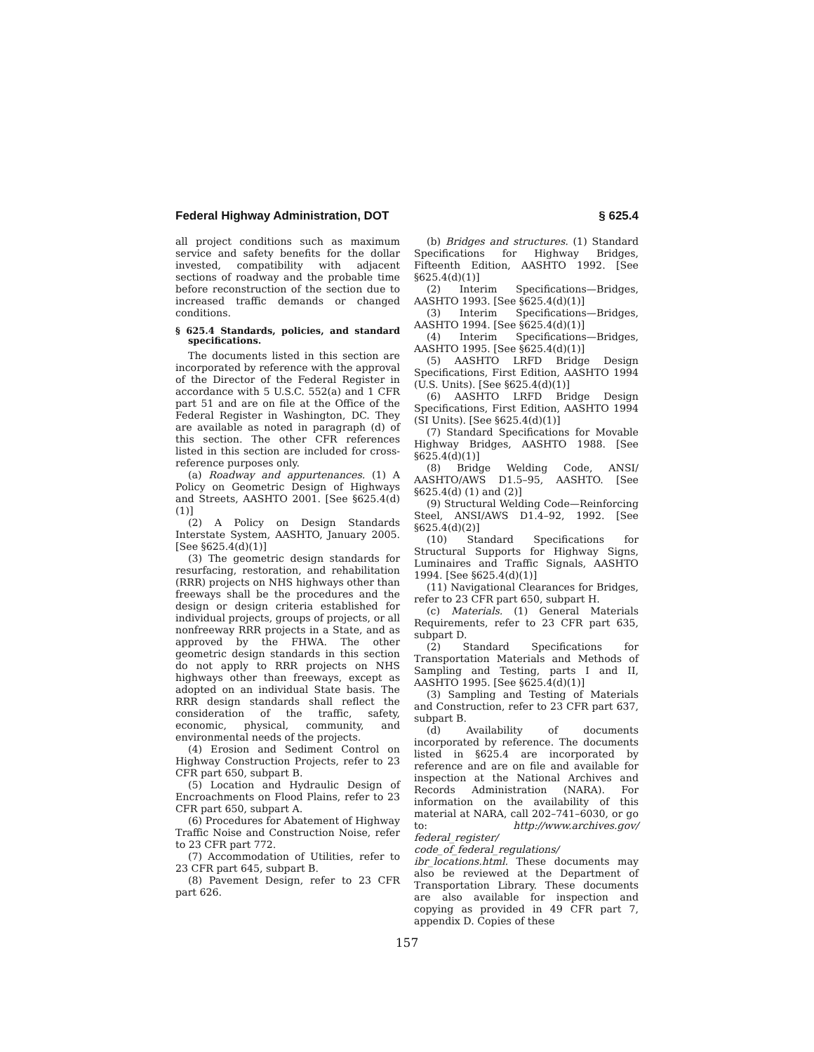Federal Highway Administration, DOT § 625.4
all project conditions such as maximum service and safety benefits for the dollar invested, compatibility with adjacent sections of roadway and the probable time before reconstruction of the section due to increased traffic demands or changed conditions.
§ 625.4 Standards, policies, and standard specifications.
The documents listed in this section are incorporated by reference with the approval of the Director of the Federal Register in accordance with 5 U.S.C. 552(a) and 1 CFR part 51 and are on file at the Office of the Federal Register in Washington, DC. They are available as noted in paragraph (d) of this section. The other CFR references listed in this section are included for cross-reference purposes only.
(a) Roadway and appurtenances. (1) A Policy on Geometric Design of Highways and Streets, AASHTO 2001. [See §625.4(d)(1)]
(2) A Policy on Design Standards Interstate System, AASHTO, January 2005. [See §625.4(d)(1)]
(3) The geometric design standards for resurfacing, restoration, and rehabilitation (RRR) projects on NHS highways other than freeways shall be the procedures and the design or design criteria established for individual projects, groups of projects, or all nonfreeway RRR projects in a State, and as approved by the FHWA. The other geometric design standards in this section do not apply to RRR projects on NHS highways other than freeways, except as adopted on an individual State basis. The RRR design standards shall reflect the consideration of the traffic, safety, economic, physical, community, and environmental needs of the projects.
(4) Erosion and Sediment Control on Highway Construction Projects, refer to 23 CFR part 650, subpart B.
(5) Location and Hydraulic Design of Encroachments on Flood Plains, refer to 23 CFR part 650, subpart A.
(6) Procedures for Abatement of Highway Traffic Noise and Construction Noise, refer to 23 CFR part 772.
(7) Accommodation of Utilities, refer to 23 CFR part 645, subpart B.
(8) Pavement Design, refer to 23 CFR part 626.
(b) Bridges and structures. (1) Standard Specifications for Highway Bridges, Fifteenth Edition, AASHTO 1992. [See §625.4(d)(1)]
(2) Interim Specifications—Bridges, AASHTO 1993. [See §625.4(d)(1)]
(3) Interim Specifications—Bridges, AASHTO 1994. [See §625.4(d)(1)]
(4) Interim Specifications—Bridges, AASHTO 1995. [See §625.4(d)(1)]
(5) AASHTO LRFD Bridge Design Specifications, First Edition, AASHTO 1994 (U.S. Units). [See §625.4(d)(1)]
(6) AASHTO LRFD Bridge Design Specifications, First Edition, AASHTO 1994 (SI Units). [See §625.4(d)(1)]
(7) Standard Specifications for Movable Highway Bridges, AASHTO 1988. [See §625.4(d)(1)]
(8) Bridge Welding Code, ANSI/ AASHTO/AWS D1.5–95, AASHTO. [See §625.4(d) (1) and (2)]
(9) Structural Welding Code—Reinforcing Steel, ANSI/AWS D1.4–92, 1992. [See §625.4(d)(2)]
(10) Standard Specifications for Structural Supports for Highway Signs, Luminaires and Traffic Signals, AASHTO 1994. [See §625.4(d)(1)]
(11) Navigational Clearances for Bridges, refer to 23 CFR part 650, subpart H.
(c) Materials. (1) General Materials Requirements, refer to 23 CFR part 635, subpart D.
(2) Standard Specifications for Transportation Materials and Methods of Sampling and Testing, parts I and II, AASHTO 1995. [See §625.4(d)(1)]
(3) Sampling and Testing of Materials and Construction, refer to 23 CFR part 637, subpart B.
(d) Availability of documents incorporated by reference. The documents listed in §625.4 are incorporated by reference and are on file and available for inspection at the National Archives and Records Administration (NARA). For information on the availability of this material at NARA, call 202–741–6030, or go to: http://www.archives.gov/ federal_register/ code_of_federal_regulations/ ibr_locations.html. These documents may also be reviewed at the Department of Transportation Library. These documents are also available for inspection and copying as provided in 49 CFR part 7, appendix D. Copies of these
157